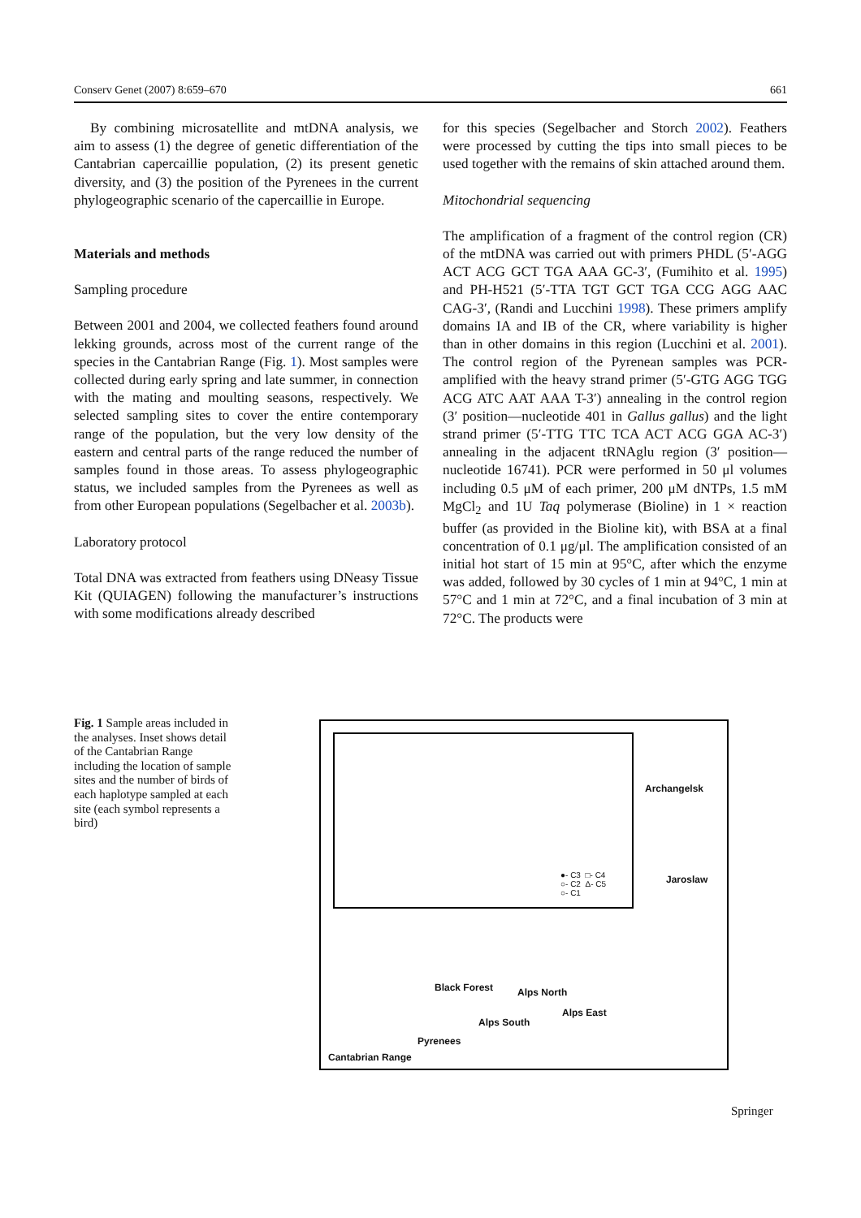Conserv Genet (2007) 8:659–670 661
By combining microsatellite and mtDNA analysis, we aim to assess (1) the degree of genetic differentiation of the Cantabrian capercaillie population, (2) its present genetic diversity, and (3) the position of the Pyrenees in the current phylogeographic scenario of the capercaillie in Europe.
Materials and methods
Sampling procedure
Between 2001 and 2004, we collected feathers found around lekking grounds, across most of the current range of the species in the Cantabrian Range (Fig. 1). Most samples were collected during early spring and late summer, in connection with the mating and moulting seasons, respectively. We selected sampling sites to cover the entire contemporary range of the population, but the very low density of the eastern and central parts of the range reduced the number of samples found in those areas. To assess phylogeographic status, we included samples from the Pyrenees as well as from other European populations (Segelbacher et al. 2003b).
Laboratory protocol
Total DNA was extracted from feathers using DNeasy Tissue Kit (QUIAGEN) following the manufacturer’s instructions with some modifications already described
for this species (Segelbacher and Storch 2002). Feathers were processed by cutting the tips into small pieces to be used together with the remains of skin attached around them.
Mitochondrial sequencing
The amplification of a fragment of the control region (CR) of the mtDNA was carried out with primers PHDL (5′-AGG ACT ACG GCT TGA AAA GC-3′, (Fumihito et al. 1995) and PH-H521 (5′-TTA TGT GCT TGA CCG AGG AAC CAG-3′, (Randi and Lucchini 1998). These primers amplify domains IA and IB of the CR, where variability is higher than in other domains in this region (Lucchini et al. 2001). The control region of the Pyrenean samples was PCR-amplified with the heavy strand primer (5′-GTG AGG TGG ACG ATC AAT AAA T-3′) annealing in the control region (3′ position—nucleotide 401 in Gallus gallus) and the light strand primer (5′-TTG TTC TCA ACT ACG GGA AC-3′) annealing in the adjacent tRNAglu region (3′ position—nucleotide 16741). PCR were performed in 50 μl volumes including 0.5 μM of each primer, 200 μM dNTPs, 1.5 mM MgCl<sub>2</sub> and 1U Taq polymerase (Bioline) in 1 × reaction buffer (as provided in the Bioline kit), with BSA at a final concentration of 0.1 μg/μl. The amplification consisted of an initial hot start of 15 min at 95°C, after which the enzyme was added, followed by 30 cycles of 1 min at 94°C, 1 min at 57°C and 1 min at 72°C, and a final incubation of 3 min at 72°C. The products were
Fig. 1 Sample areas included in the analyses. Inset shows detail of the Cantabrian Range including the location of sample sites and the number of birds of each haplotype sampled at each site (each symbol represents a bird)
●- C3 □- C4
○- C2 Δ- C5
○- C1
Archangelsk
Jaroslaw
Black Forest Alps North
Alps East
Alps South
Pyrenees
Cantabrian Range
Springer